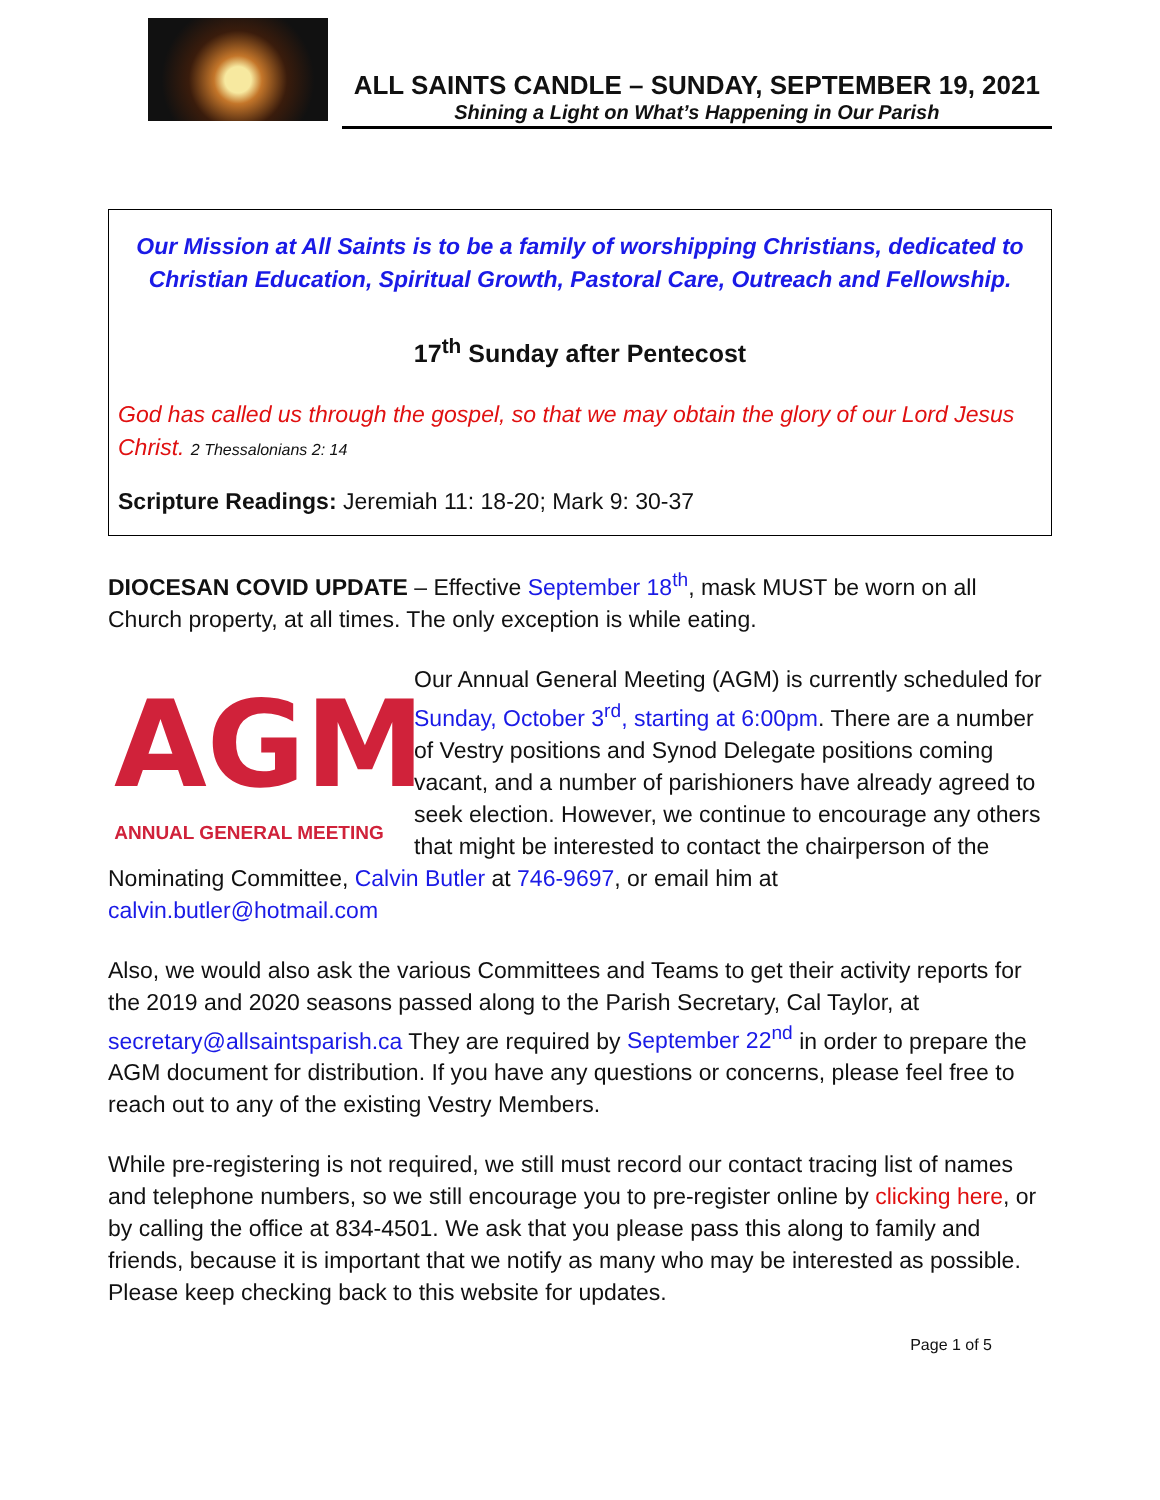ALL SAINTS CANDLE – SUNDAY, SEPTEMBER 19, 2021
Shining a Light on What’s Happening in Our Parish
Our Mission at All Saints is to be a family of worshipping Christians, dedicated to Christian Education, Spiritual Growth, Pastoral Care, Outreach and Fellowship.
17<sup>th</sup> Sunday after Pentecost
God has called us through the gospel, so that we may obtain the glory of our Lord Jesus Christ. 2 Thessalonians 2: 14
Scripture Readings: Jeremiah 11: 18-20; Mark 9: 30-37
DIOCESAN COVID UPDATE – Effective September 18<sup>th</sup>, mask MUST be worn on all Church property, at all times. The only exception is while eating.
AGM
ANNUAL GENERAL MEETING Our Annual General Meeting (AGM) is currently scheduled for Sunday, October 3<sup>rd</sup>, starting at 6:00pm. There are a number of Vestry positions and Synod Delegate positions coming vacant, and a number of parishioners have already agreed to seek election. However, we continue to encourage any others that might be interested to contact the chairperson of the Nominating Committee, Calvin Butler at 746-9697, or email him at calvin.butler@hotmail.com
Also, we would also ask the various Committees and Teams to get their activity reports for the 2019 and 2020 seasons passed along to the Parish Secretary, Cal Taylor, at secretary@allsaintsparish.ca They are required by September 22<sup>nd</sup> in order to prepare the AGM document for distribution. If you have any questions or concerns, please feel free to reach out to any of the existing Vestry Members.
While pre-registering is not required, we still must record our contact tracing list of names and telephone numbers, so we still encourage you to pre-register online by clicking here, or by calling the office at 834-4501. We ask that you please pass this along to family and friends, because it is important that we notify as many who may be interested as possible. Please keep checking back to this website for updates.
Page 1 of 5